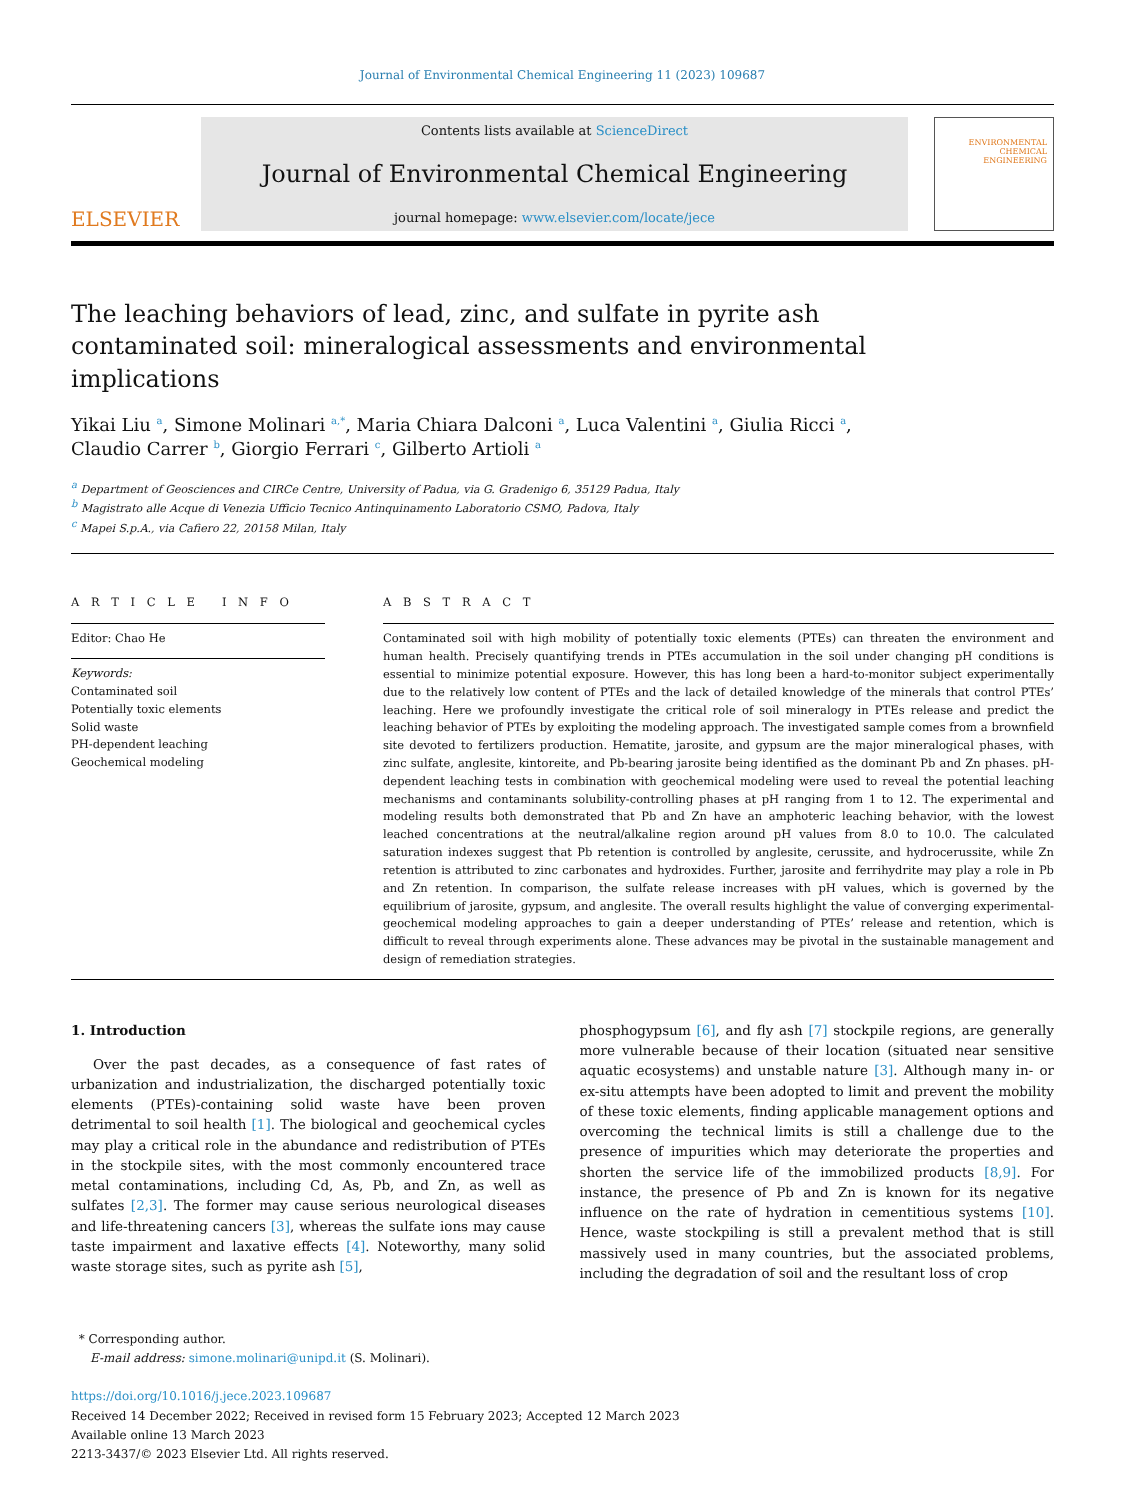Journal of Environmental Chemical Engineering 11 (2023) 109687
ELSEVIER
Contents lists available at ScienceDirect
Journal of Environmental Chemical Engineering
journal homepage: www.elsevier.com/locate/jece
ENVIRONMENTAL CHEMICAL ENGINEERING
The leaching behaviors of lead, zinc, and sulfate in pyrite ash contaminated soil: mineralogical assessments and environmental implications
Yikai Liu <sup>a</sup>, Simone Molinari <sup>a,*</sup>, Maria Chiara Dalconi <sup>a</sup>, Luca Valentini <sup>a</sup>, Giulia Ricci <sup>a</sup>,
Claudio Carrer <sup>b</sup>, Giorgio Ferrari <sup>c</sup>, Gilberto Artioli <sup>a</sup>
<sup>a</sup> Department of Geosciences and CIRCe Centre, University of Padua, via G. Gradenigo 6, 35129 Padua, Italy
<sup>b</sup> Magistrato alle Acque di Venezia Ufficio Tecnico Antinquinamento Laboratorio CSMO, Padova, Italy
<sup>c</sup> Mapei S.p.A., via Cafiero 22, 20158 Milan, Italy
A R T I C L E I N F O
Editor: Chao He
Keywords:
Contaminated soil
Potentially toxic elements
Solid waste
PH-dependent leaching
Geochemical modeling
A B S T R A C T
Contaminated soil with high mobility of potentially toxic elements (PTEs) can threaten the environment and human health. Precisely quantifying trends in PTEs accumulation in the soil under changing pH conditions is essential to minimize potential exposure. However, this has long been a hard-to-monitor subject experimentally due to the relatively low content of PTEs and the lack of detailed knowledge of the minerals that control PTEs’ leaching. Here we profoundly investigate the critical role of soil mineralogy in PTEs release and predict the leaching behavior of PTEs by exploiting the modeling approach. The investigated sample comes from a brownfield site devoted to fertilizers production. Hematite, jarosite, and gypsum are the major mineralogical phases, with zinc sulfate, anglesite, kintoreite, and Pb-bearing jarosite being identified as the dominant Pb and Zn phases. pH-dependent leaching tests in combination with geochemical modeling were used to reveal the potential leaching mechanisms and contaminants solubility-controlling phases at pH ranging from 1 to 12. The experimental and modeling results both demonstrated that Pb and Zn have an amphoteric leaching behavior, with the lowest leached concentrations at the neutral/alkaline region around pH values from 8.0 to 10.0. The calculated saturation indexes suggest that Pb retention is controlled by anglesite, cerussite, and hydrocerussite, while Zn retention is attributed to zinc carbonates and hydroxides. Further, jarosite and ferrihydrite may play a role in Pb and Zn retention. In comparison, the sulfate release increases with pH values, which is governed by the equilibrium of jarosite, gypsum, and anglesite. The overall results highlight the value of converging experimental-geochemical modeling approaches to gain a deeper understanding of PTEs’ release and retention, which is difficult to reveal through experiments alone. These advances may be pivotal in the sustainable management and design of remediation strategies.
1. Introduction
Over the past decades, as a consequence of fast rates of urbanization and industrialization, the discharged potentially toxic elements (PTEs)-containing solid waste have been proven detrimental to soil health [1]. The biological and geochemical cycles may play a critical role in the abundance and redistribution of PTEs in the stockpile sites, with the most commonly encountered trace metal contaminations, including Cd, As, Pb, and Zn, as well as sulfates [2,3]. The former may cause serious neurological diseases and life-threatening cancers [3], whereas the sulfate ions may cause taste impairment and laxative effects [4]. Noteworthy, many solid waste storage sites, such as pyrite ash [5],
phosphogypsum [6], and fly ash [7] stockpile regions, are generally more vulnerable because of their location (situated near sensitive aquatic ecosystems) and unstable nature [3]. Although many in- or ex-situ attempts have been adopted to limit and prevent the mobility of these toxic elements, finding applicable management options and overcoming the technical limits is still a challenge due to the presence of impurities which may deteriorate the properties and shorten the service life of the immobilized products [8,9]. For instance, the presence of Pb and Zn is known for its negative influence on the rate of hydration in cementitious systems [10]. Hence, waste stockpiling is still a prevalent method that is still massively used in many countries, but the associated problems, including the degradation of soil and the resultant loss of crop
* Corresponding author.
E-mail address: simone.molinari@unipd.it (S. Molinari).
https://doi.org/10.1016/j.jece.2023.109687
Received 14 December 2022; Received in revised form 15 February 2023; Accepted 12 March 2023
Available online 13 March 2023
2213-3437/© 2023 Elsevier Ltd. All rights reserved.